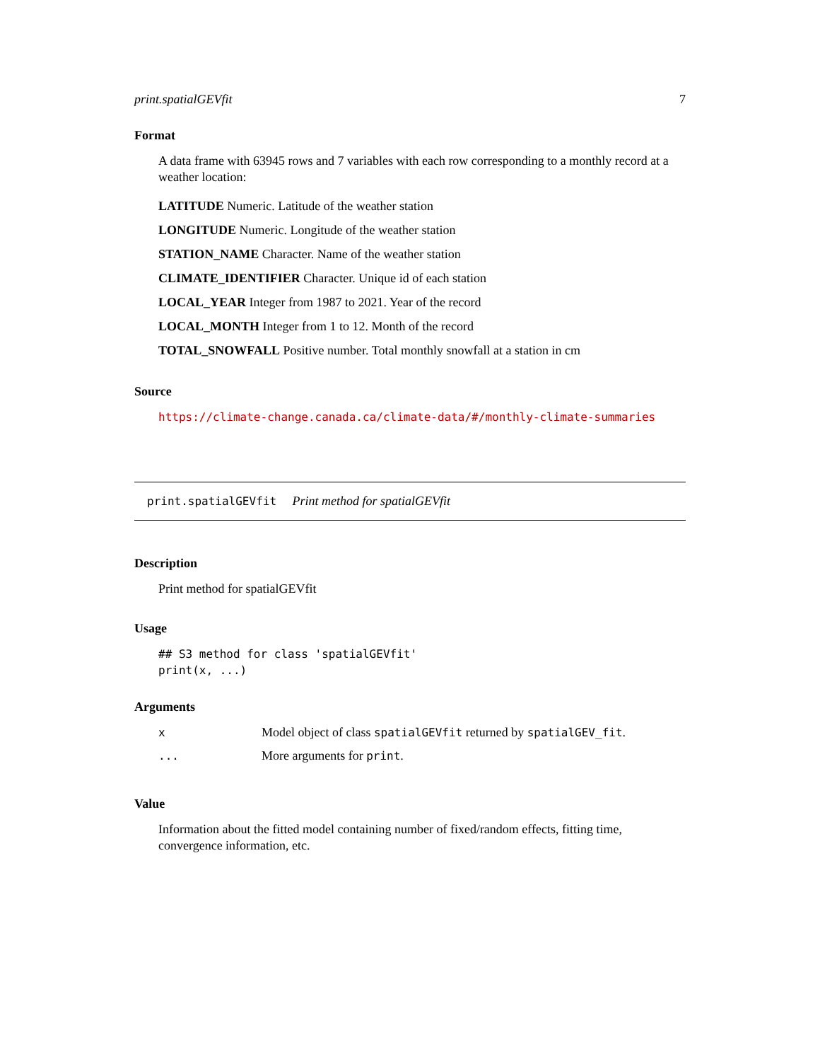print.spatialGEVfit 7
Format
A data frame with 63945 rows and 7 variables with each row corresponding to a monthly record at a weather location:
LATITUDE Numeric. Latitude of the weather station
LONGITUDE Numeric. Longitude of the weather station
STATION_NAME Character. Name of the weather station
CLIMATE_IDENTIFIER Character. Unique id of each station
LOCAL_YEAR Integer from 1987 to 2021. Year of the record
LOCAL_MONTH Integer from 1 to 12. Month of the record
TOTAL_SNOWFALL Positive number. Total monthly snowfall at a station in cm
Source
https://climate-change.canada.ca/climate-data/#/monthly-climate-summaries
print.spatialGEVfit Print method for spatialGEVfit
Description
Print method for spatialGEVfit
Usage
## S3 method for class 'spatialGEVfit'
print(x, ...)
Arguments
| x | Model object of class spatialGEVfit returned by spatialGEV_fit . |
| ... | More arguments for print . |
Value
Information about the fitted model containing number of fixed/random effects, fitting time, convergence information, etc.